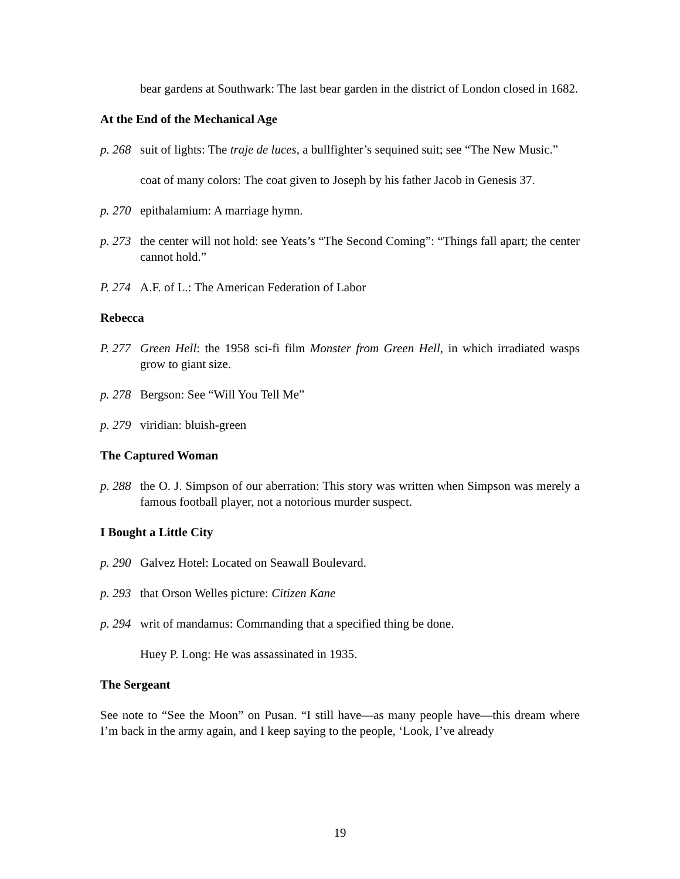bear gardens at Southwark: The last bear garden in the district of London closed in 1682.
At the End of the Mechanical Age
p. 268 suit of lights: The traje de luces, a bullfighter’s sequined suit; see “The New Music.”
coat of many colors: The coat given to Joseph by his father Jacob in Genesis 37.
p. 270 epithalamium: A marriage hymn.
p. 273 the center will not hold: see Yeats’s “The Second Coming”: “Things fall apart; the center cannot hold.”
P. 274 A.F. of L.: The American Federation of Labor
Rebecca
P. 277 Green Hell: the 1958 sci-fi film Monster from Green Hell, in which irradiated wasps grow to giant size.
p. 278 Bergson: See “Will You Tell Me”
p. 279 viridian: bluish-green
The Captured Woman
p. 288 the O. J. Simpson of our aberration: This story was written when Simpson was merely a famous football player, not a notorious murder suspect.
I Bought a Little City
p. 290 Galvez Hotel: Located on Seawall Boulevard.
p. 293 that Orson Welles picture: Citizen Kane
p. 294 writ of mandamus: Commanding that a specified thing be done.
Huey P. Long: He was assassinated in 1935.
The Sergeant
See note to “See the Moon” on Pusan. “I still have—as many people have—this dream where I’m back in the army again, and I keep saying to the people, ‘Look, I’ve already
19